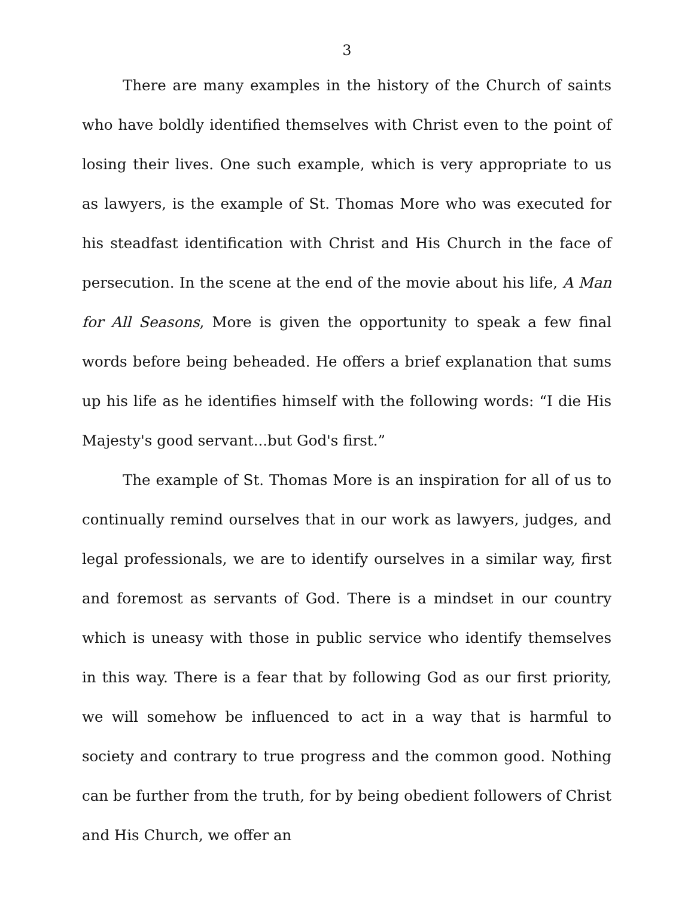3
There are many examples in the history of the Church of saints who have boldly identified themselves with Christ even to the point of losing their lives. One such example, which is very appropriate to us as lawyers, is the example of St. Thomas More who was executed for his steadfast identification with Christ and His Church in the face of persecution. In the scene at the end of the movie about his life, A Man for All Seasons, More is given the opportunity to speak a few final words before being beheaded. He offers a brief explanation that sums up his life as he identifies himself with the following words: “I die His Majesty's good servant...but God's first.”
The example of St. Thomas More is an inspiration for all of us to continually remind ourselves that in our work as lawyers, judges, and legal professionals, we are to identify ourselves in a similar way, first and foremost as servants of God. There is a mindset in our country which is uneasy with those in public service who identify themselves in this way. There is a fear that by following God as our first priority, we will somehow be influenced to act in a way that is harmful to society and contrary to true progress and the common good. Nothing can be further from the truth, for by being obedient followers of Christ and His Church, we offer an